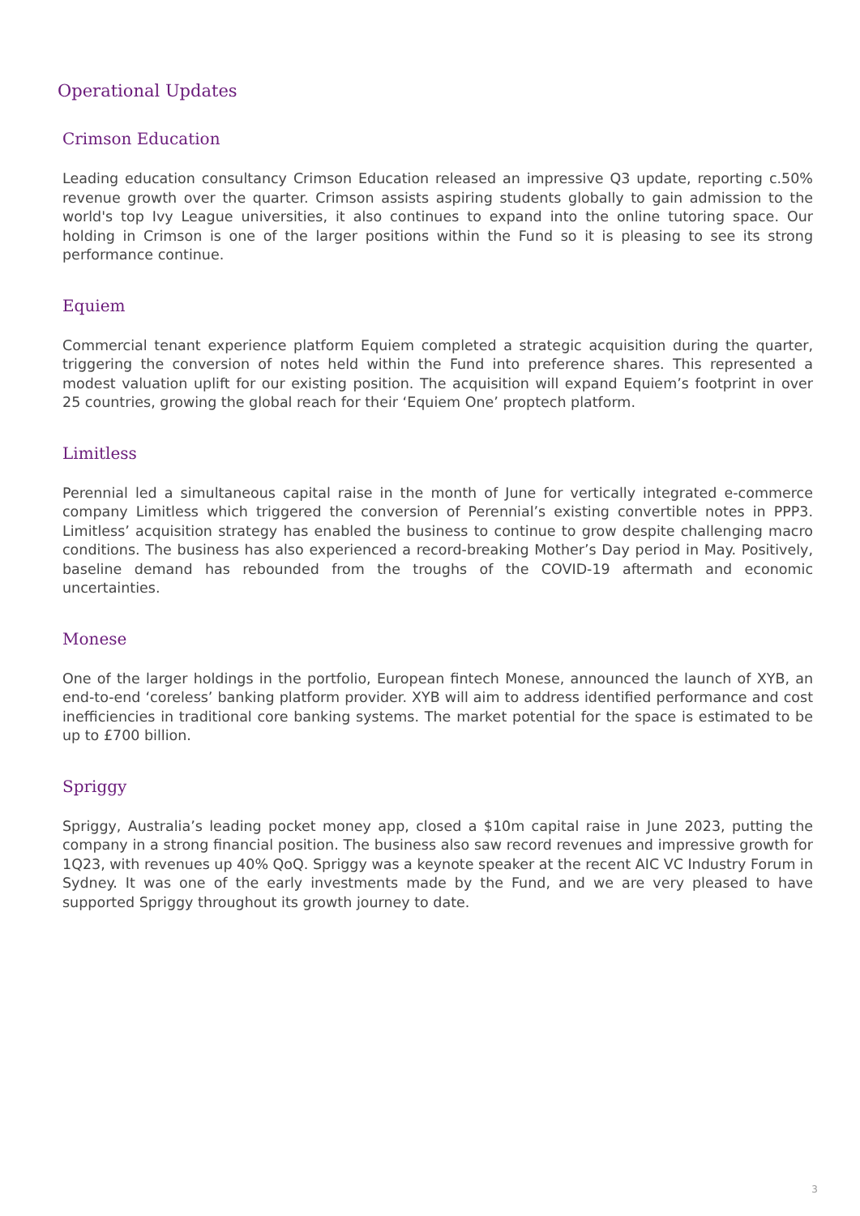Operational Updates
Crimson Education
Leading education consultancy Crimson Education released an impressive Q3 update, reporting c.50% revenue growth over the quarter. Crimson assists aspiring students globally to gain admission to the world's top Ivy League universities, it also continues to expand into the online tutoring space. Our holding in Crimson is one of the larger positions within the Fund so it is pleasing to see its strong performance continue.
Equiem
Commercial tenant experience platform Equiem completed a strategic acquisition during the quarter, triggering the conversion of notes held within the Fund into preference shares. This represented a modest valuation uplift for our existing position. The acquisition will expand Equiem’s footprint in over 25 countries, growing the global reach for their ‘Equiem One’ proptech platform.
Limitless
Perennial led a simultaneous capital raise in the month of June for vertically integrated e-commerce company Limitless which triggered the conversion of Perennial’s existing convertible notes in PPP3. Limitless’ acquisition strategy has enabled the business to continue to grow despite challenging macro conditions. The business has also experienced a record-breaking Mother’s Day period in May. Positively, baseline demand has rebounded from the troughs of the COVID-19 aftermath and economic uncertainties.
Monese
One of the larger holdings in the portfolio, European fintech Monese, announced the launch of XYB, an end-to-end ‘coreless’ banking platform provider. XYB will aim to address identified performance and cost inefficiencies in traditional core banking systems. The market potential for the space is estimated to be up to £700 billion.
Spriggy
Spriggy, Australia’s leading pocket money app, closed a $10m capital raise in June 2023, putting the company in a strong financial position. The business also saw record revenues and impressive growth for 1Q23, with revenues up 40% QoQ. Spriggy was a keynote speaker at the recent AIC VC Industry Forum in Sydney. It was one of the early investments made by the Fund, and we are very pleased to have supported Spriggy throughout its growth journey to date.
3